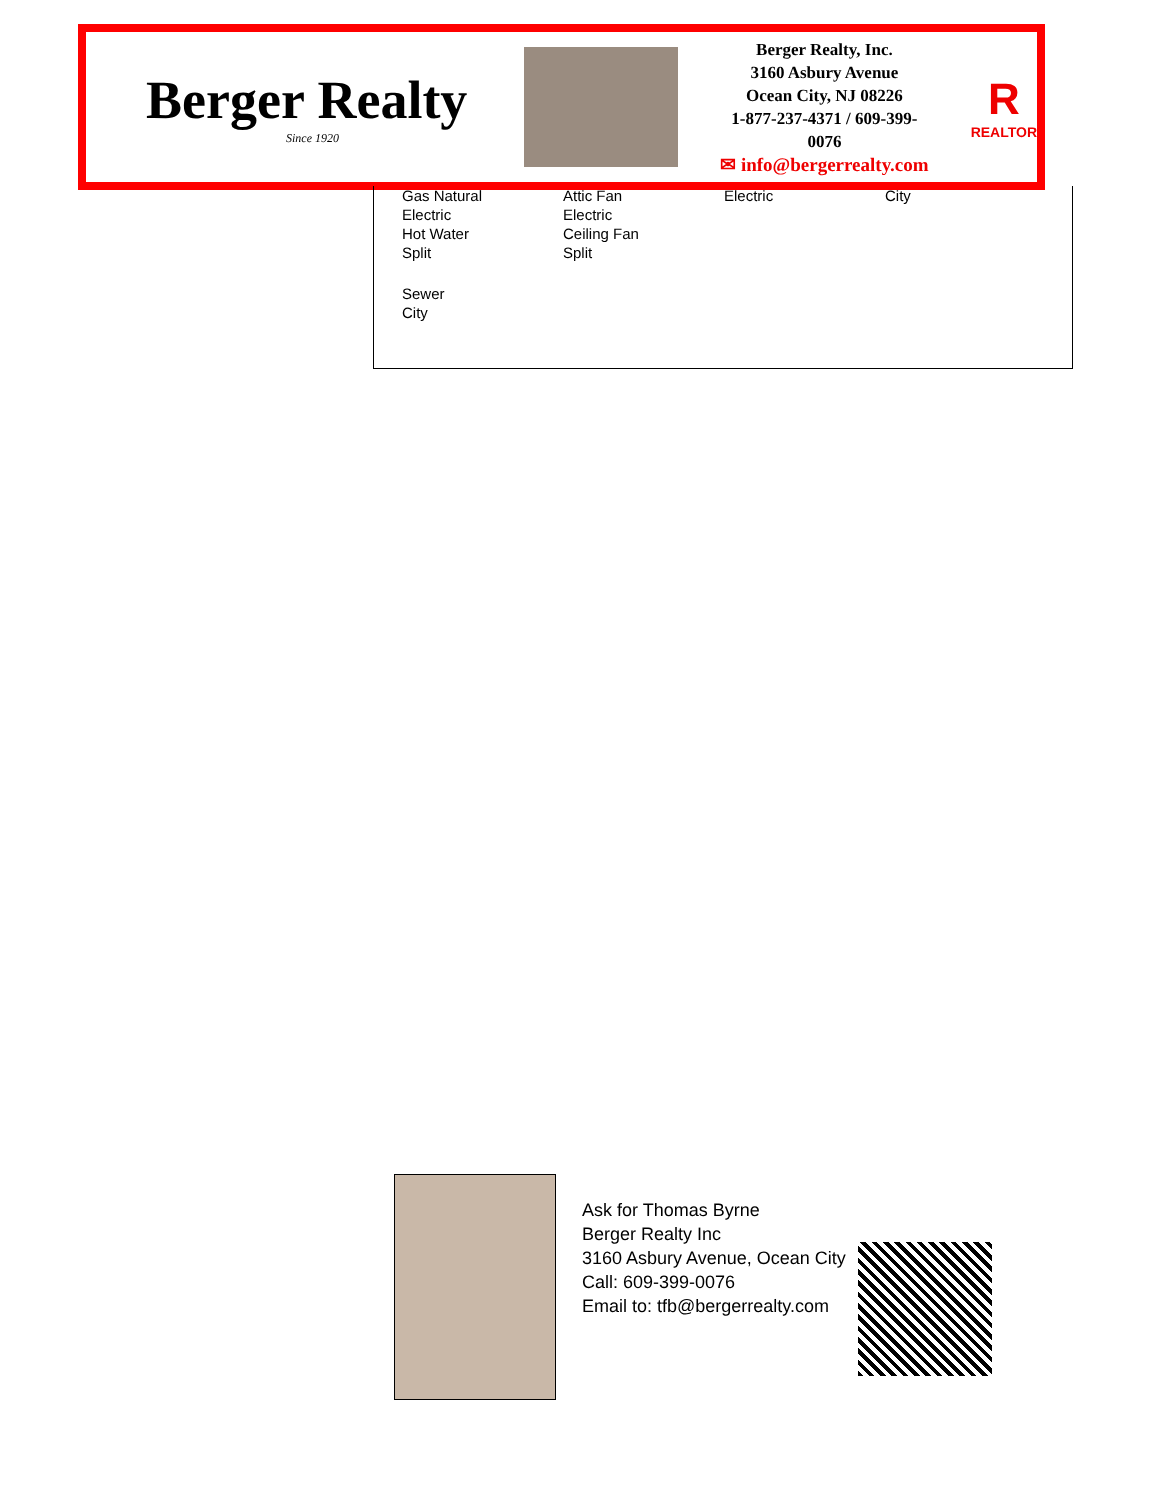Berger Realty
Since 1920
Berger Realty, Inc.
3160 Asbury Avenue
Ocean City, NJ 08226
1-877-237-4371 / 609-399-0076
✉ info@bergerrealty.com
R
REALTOR
| Gas Natural Electric Hot Water Split | Attic Fan Electric Ceiling Fan Split | Electric | City |
| Sewer City | | | |
Ask for Thomas Byrne
Berger Realty Inc
3160 Asbury Avenue, Ocean City
Call: 609-399-0076
Email to: tfb@bergerrealty.com